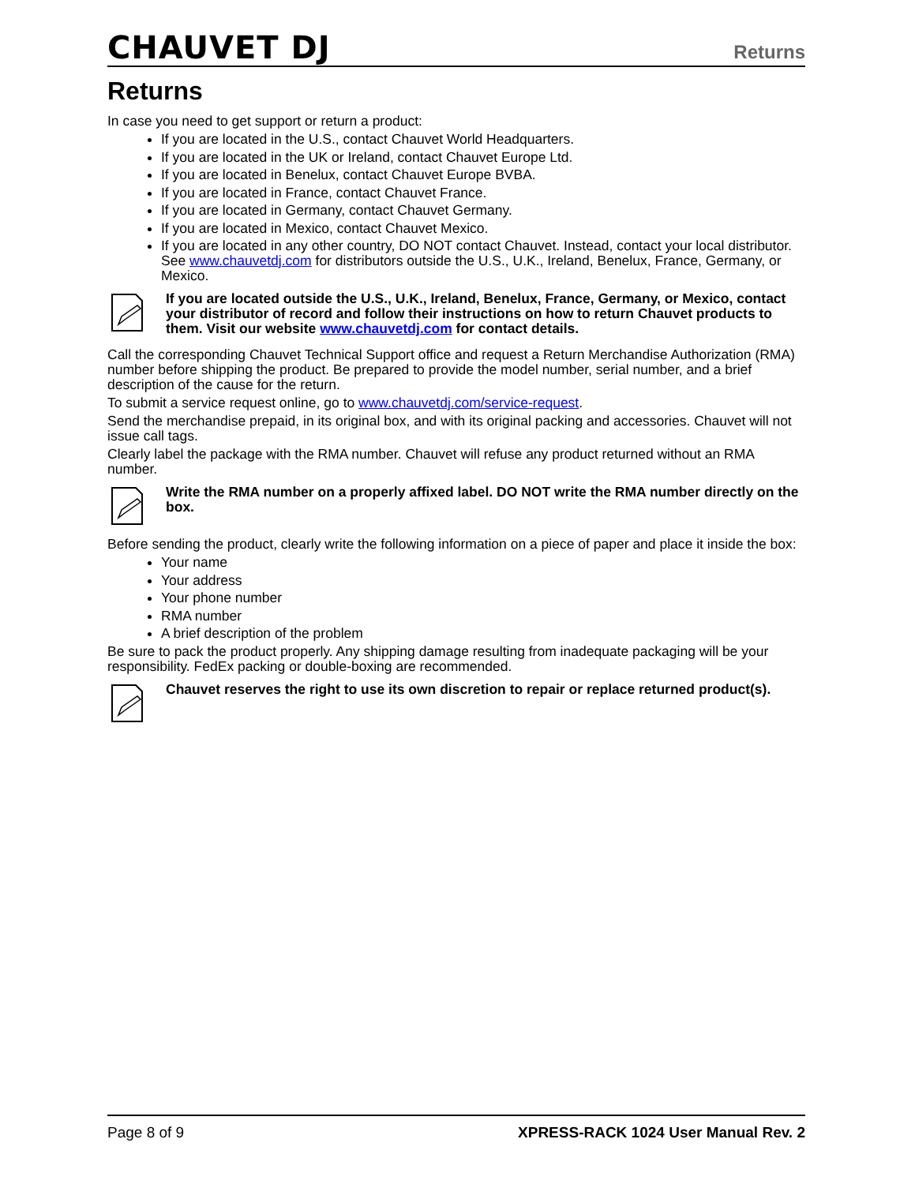CHAUVET DJ
Returns
Returns
In case you need to get support or return a product:
If you are located in the U.S., contact Chauvet World Headquarters.
If you are located in the UK or Ireland, contact Chauvet Europe Ltd.
If you are located in Benelux, contact Chauvet Europe BVBA.
If you are located in France, contact Chauvet France.
If you are located in Germany, contact Chauvet Germany.
If you are located in Mexico, contact Chauvet Mexico.
If you are located in any other country, DO NOT contact Chauvet. Instead, contact your local distributor. See www.chauvetdj.com for distributors outside the U.S., U.K., Ireland, Benelux, France, Germany, or Mexico.
If you are located outside the U.S., U.K., Ireland, Benelux, France, Germany, or Mexico, contact your distributor of record and follow their instructions on how to return Chauvet products to them. Visit our website www.chauvetdj.com for contact details.
Call the corresponding Chauvet Technical Support office and request a Return Merchandise Authorization (RMA) number before shipping the product. Be prepared to provide the model number, serial number, and a brief description of the cause for the return.
To submit a service request online, go to www.chauvetdj.com/service-request.
Send the merchandise prepaid, in its original box, and with its original packing and accessories. Chauvet will not issue call tags.
Clearly label the package with the RMA number. Chauvet will refuse any product returned without an RMA number.
Write the RMA number on a properly affixed label. DO NOT write the RMA number directly on the box.
Before sending the product, clearly write the following information on a piece of paper and place it inside the box:
Your name
Your address
Your phone number
RMA number
A brief description of the problem
Be sure to pack the product properly. Any shipping damage resulting from inadequate packaging will be your responsibility. FedEx packing or double-boxing are recommended.
Chauvet reserves the right to use its own discretion to repair or replace returned product(s).
Page 8 of 9 XPRESS-RACK 1024 User Manual Rev. 2